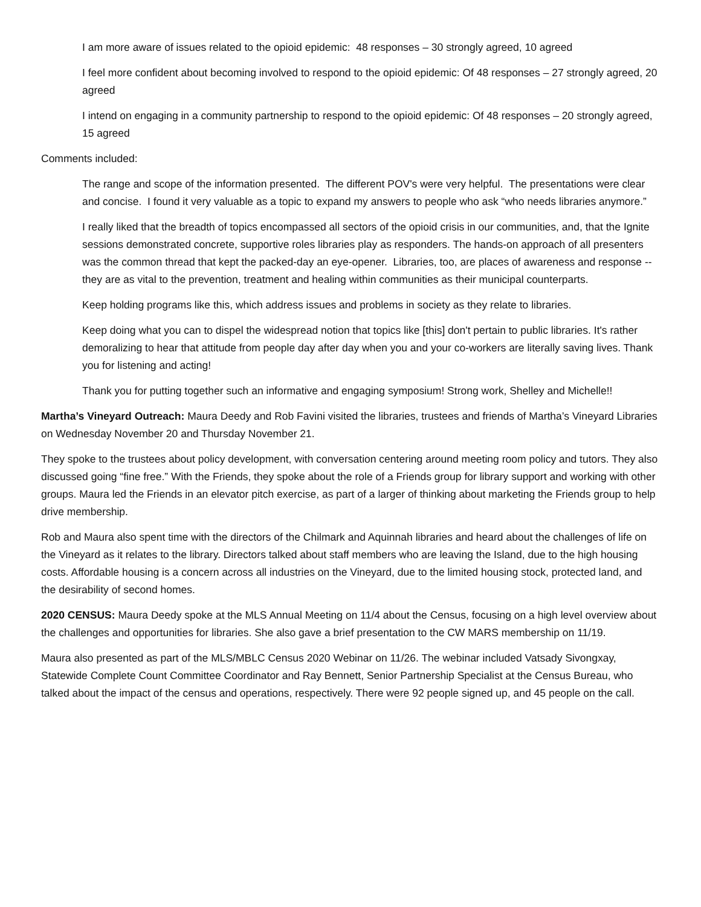I am more aware of issues related to the opioid epidemic: 48 responses – 30 strongly agreed, 10 agreed
I feel more confident about becoming involved to respond to the opioid epidemic: Of 48 responses – 27 strongly agreed, 20 agreed
I intend on engaging in a community partnership to respond to the opioid epidemic: Of 48 responses – 20 strongly agreed, 15 agreed
Comments included:
The range and scope of the information presented. The different POV's were very helpful. The presentations were clear and concise. I found it very valuable as a topic to expand my answers to people who ask “who needs libraries anymore.”
I really liked that the breadth of topics encompassed all sectors of the opioid crisis in our communities, and, that the Ignite sessions demonstrated concrete, supportive roles libraries play as responders. The hands-on approach of all presenters was the common thread that kept the packed-day an eye-opener. Libraries, too, are places of awareness and response -- they are as vital to the prevention, treatment and healing within communities as their municipal counterparts.
Keep holding programs like this, which address issues and problems in society as they relate to libraries.
Keep doing what you can to dispel the widespread notion that topics like [this] don't pertain to public libraries. It's rather demoralizing to hear that attitude from people day after day when you and your co-workers are literally saving lives. Thank you for listening and acting!
Thank you for putting together such an informative and engaging symposium! Strong work, Shelley and Michelle!!
Martha’s Vineyard Outreach: Maura Deedy and Rob Favini visited the libraries, trustees and friends of Martha’s Vineyard Libraries on Wednesday November 20 and Thursday November 21.
They spoke to the trustees about policy development, with conversation centering around meeting room policy and tutors. They also discussed going “fine free.” With the Friends, they spoke about the role of a Friends group for library support and working with other groups. Maura led the Friends in an elevator pitch exercise, as part of a larger of thinking about marketing the Friends group to help drive membership.
Rob and Maura also spent time with the directors of the Chilmark and Aquinnah libraries and heard about the challenges of life on the Vineyard as it relates to the library. Directors talked about staff members who are leaving the Island, due to the high housing costs. Affordable housing is a concern across all industries on the Vineyard, due to the limited housing stock, protected land, and the desirability of second homes.
2020 CENSUS: Maura Deedy spoke at the MLS Annual Meeting on 11/4 about the Census, focusing on a high level overview about the challenges and opportunities for libraries. She also gave a brief presentation to the CW MARS membership on 11/19.
Maura also presented as part of the MLS/MBLC Census 2020 Webinar on 11/26. The webinar included Vatsady Sivongxay, Statewide Complete Count Committee Coordinator and Ray Bennett, Senior Partnership Specialist at the Census Bureau, who talked about the impact of the census and operations, respectively. There were 92 people signed up, and 45 people on the call.